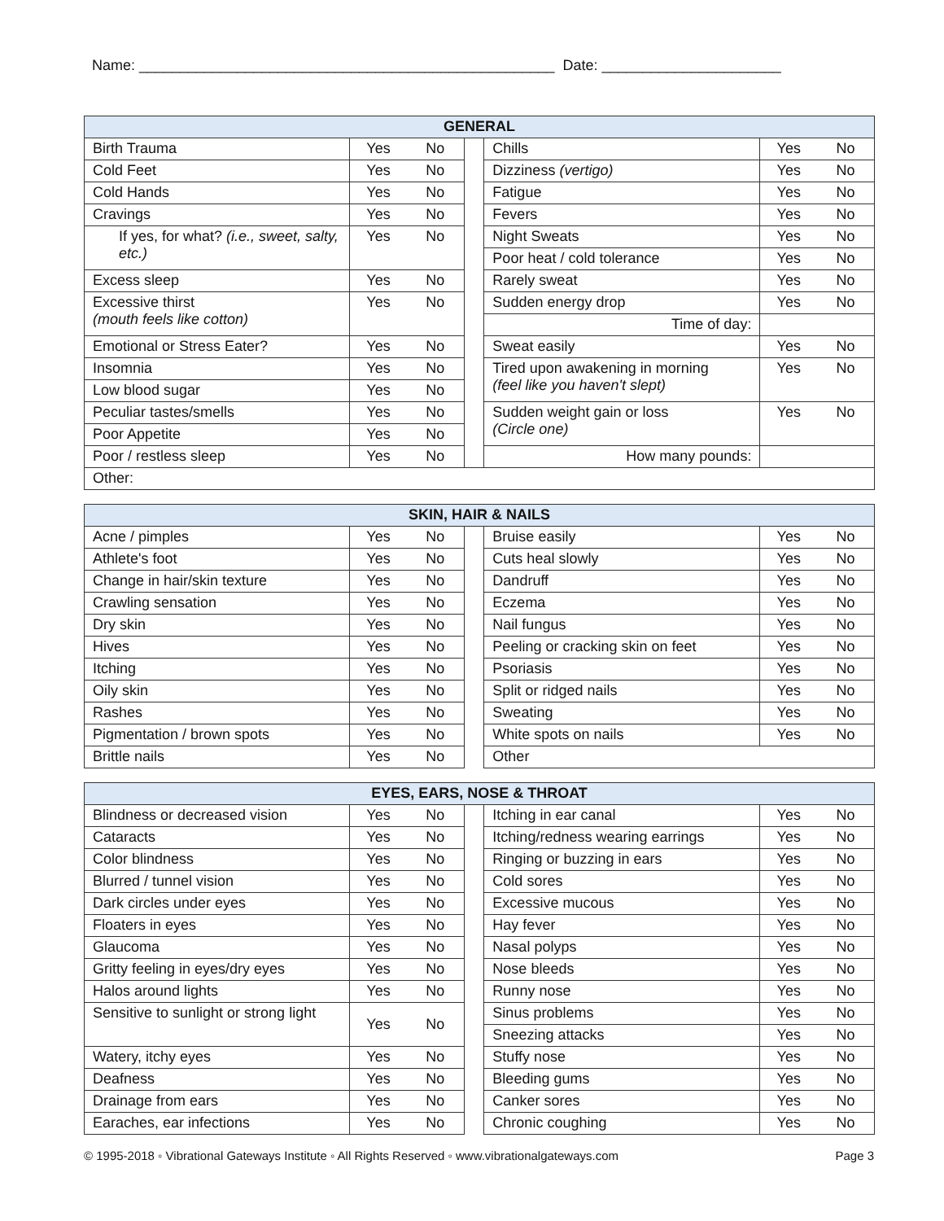Name: ___________________________________________________ Date: ______________________
| GENERAL | | | | | | |
| --- | --- | --- | --- | --- | --- | --- |
| Birth Trauma | Yes | No | | Chills | Yes | No |
| Cold Feet | Yes | No | | Dizziness (vertigo) | Yes | No |
| Cold Hands | Yes | No | | Fatigue | Yes | No |
| Cravings | Yes | No | | Fevers | Yes | No |
| If yes, for what? (i.e., sweet, salty, etc.) | Yes | No | | Night Sweats | Yes | No |
| | | | | Poor heat / cold tolerance | Yes | No |
| Excess sleep | Yes | No | | Rarely sweat | Yes | No |
| Excessive thirst (mouth feels like cotton) | Yes | No | | Sudden energy drop | Yes | No |
| | | | | Time of day: | | |
| Emotional or Stress Eater? | Yes | No | | Sweat easily | Yes | No |
| Insomnia | Yes | No | | Tired upon awakening in morning (feel like you haven't slept) | Yes | No |
| Low blood sugar | Yes | No | | | | |
| Peculiar tastes/smells | Yes | No | | Sudden weight gain or loss (Circle one) | Yes | No |
| Poor Appetite | Yes | No | | | | |
| Poor / restless sleep | Yes | No | | How many pounds: | | |
| Other: | | | | | | |
| SKIN, HAIR & NAILS | | | | | | |
| --- | --- | --- | --- | --- | --- | --- |
| Acne / pimples | Yes | No | | Bruise easily | Yes | No |
| Athlete's foot | Yes | No | | Cuts heal slowly | Yes | No |
| Change in hair/skin texture | Yes | No | | Dandruff | Yes | No |
| Crawling sensation | Yes | No | | Eczema | Yes | No |
| Dry skin | Yes | No | | Nail fungus | Yes | No |
| Hives | Yes | No | | Peeling or cracking skin on feet | Yes | No |
| Itching | Yes | No | | Psoriasis | Yes | No |
| Oily skin | Yes | No | | Split or ridged nails | Yes | No |
| Rashes | Yes | No | | Sweating | Yes | No |
| Pigmentation / brown spots | Yes | No | | White spots on nails | Yes | No |
| Brittle nails | Yes | No | | Other | | |
| EYES, EARS, NOSE & THROAT | | | | | | |
| --- | --- | --- | --- | --- | --- | --- |
| Blindness or decreased vision | Yes | No | | Itching in ear canal | Yes | No |
| Cataracts | Yes | No | | Itching/redness wearing earrings | Yes | No |
| Color blindness | Yes | No | | Ringing or buzzing in ears | Yes | No |
| Blurred / tunnel vision | Yes | No | | Cold sores | Yes | No |
| Dark circles under eyes | Yes | No | | Excessive mucous | Yes | No |
| Floaters in eyes | Yes | No | | Hay fever | Yes | No |
| Glaucoma | Yes | No | | Nasal polyps | Yes | No |
| Gritty feeling in eyes/dry eyes | Yes | No | | Nose bleeds | Yes | No |
| Halos around lights | Yes | No | | Runny nose | Yes | No |
| Sensitive to sunlight or strong light | Yes | No | | Sinus problems | Yes | No |
| | | | | Sneezing attacks | Yes | No |
| Watery, itchy eyes | Yes | No | | Stuffy nose | Yes | No |
| Deafness | Yes | No | | Bleeding gums | Yes | No |
| Drainage from ears | Yes | No | | Canker sores | Yes | No |
| Earaches, ear infections | Yes | No | | Chronic coughing | Yes | No |
© 1995-2018 ◦ Vibrational Gateways Institute ◦ All Rights Reserved ◦ www.vibrationalgateways.com Page 3